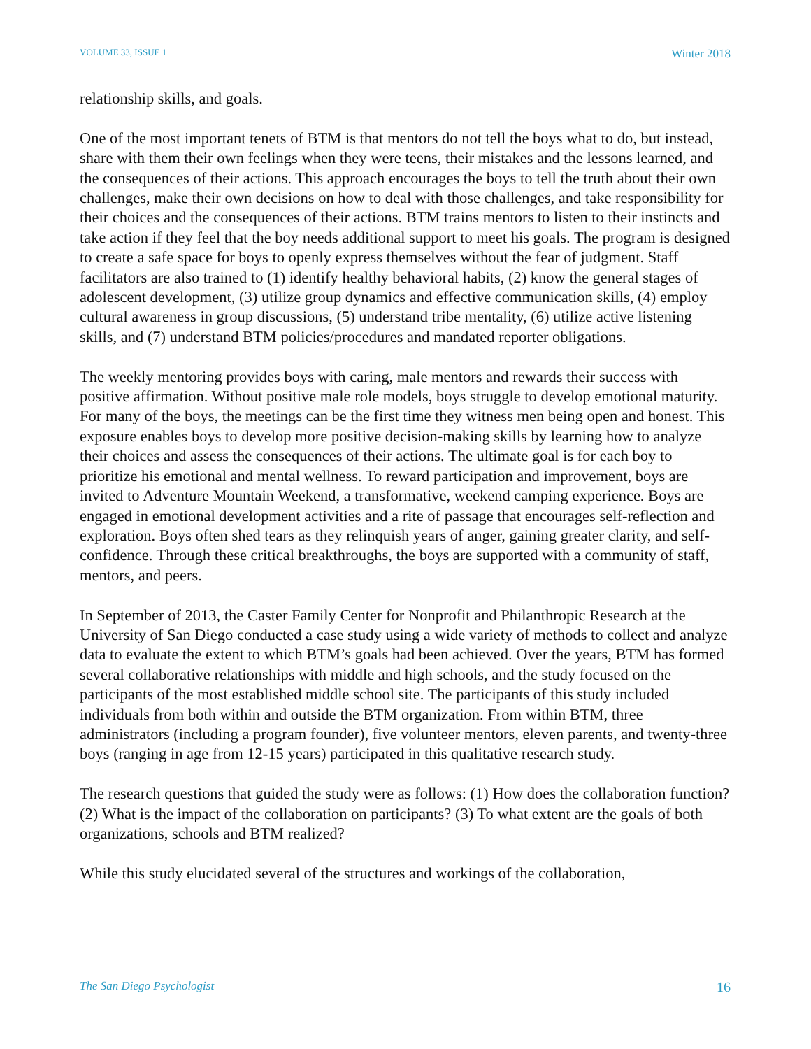VOLUME 33, ISSUE 1 Winter 2018
relationship skills, and goals.
One of the most important tenets of BTM is that mentors do not tell the boys what to do, but instead, share with them their own feelings when they were teens, their mistakes and the lessons learned, and the consequences of their actions. This approach encourages the boys to tell the truth about their own challenges, make their own decisions on how to deal with those challenges, and take responsibility for their choices and the consequences of their actions. BTM trains mentors to listen to their instincts and take action if they feel that the boy needs additional support to meet his goals. The program is designed to create a safe space for boys to openly express themselves without the fear of judgment. Staff facilitators are also trained to (1) identify healthy behavioral habits, (2) know the general stages of adolescent development, (3) utilize group dynamics and effective communication skills, (4) employ cultural awareness in group discussions, (5) understand tribe mentality, (6) utilize active listening skills, and (7) understand BTM policies/procedures and mandated reporter obligations.
The weekly mentoring provides boys with caring, male mentors and rewards their success with positive affirmation. Without positive male role models, boys struggle to develop emotional maturity. For many of the boys, the meetings can be the first time they witness men being open and honest. This exposure enables boys to develop more positive decision-making skills by learning how to analyze their choices and assess the consequences of their actions. The ultimate goal is for each boy to prioritize his emotional and mental wellness. To reward participation and improvement, boys are invited to Adventure Mountain Weekend, a transformative, weekend camping experience. Boys are engaged in emotional development activities and a rite of passage that encourages self-reflection and exploration. Boys often shed tears as they relinquish years of anger, gaining greater clarity, and self-confidence. Through these critical breakthroughs, the boys are supported with a community of staff, mentors, and peers.
In September of 2013, the Caster Family Center for Nonprofit and Philanthropic Research at the University of San Diego conducted a case study using a wide variety of methods to collect and analyze data to evaluate the extent to which BTM’s goals had been achieved. Over the years, BTM has formed several collaborative relationships with middle and high schools, and the study focused on the participants of the most established middle school site. The participants of this study included individuals from both within and outside the BTM organization. From within BTM, three administrators (including a program founder), five volunteer mentors, eleven parents, and twenty-three boys (ranging in age from 12-15 years) participated in this qualitative research study.
The research questions that guided the study were as follows: (1) How does the collaboration function? (2) What is the impact of the collaboration on participants? (3) To what extent are the goals of both organizations, schools and BTM realized?
While this study elucidated several of the structures and workings of the collaboration,
The San Diego Psychologist 16